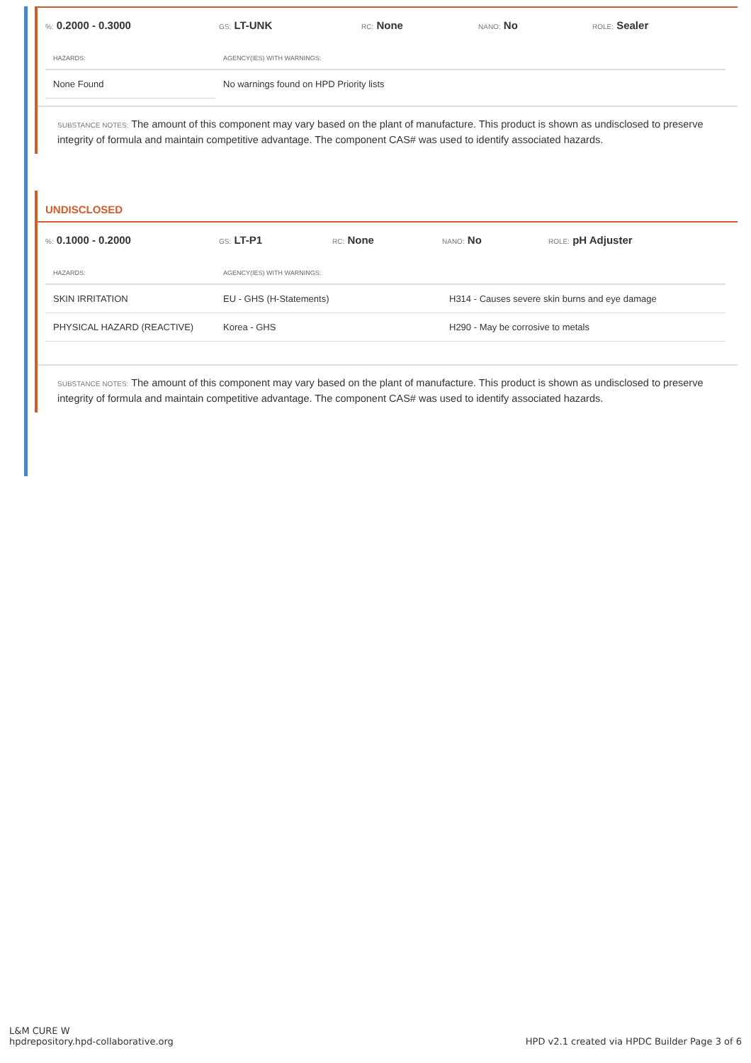%: 0.2000 - 0.3000
GS: LT-UNK
RC: None
NANO: No
ROLE: Sealer
| HAZARDS: | AGENCY(IES) WITH WARNINGS: |
| --- | --- |
| None Found | No warnings found on HPD Priority lists |
SUBSTANCE NOTES: The amount of this component may vary based on the plant of manufacture. This product is shown as undisclosed to preserve integrity of formula and maintain competitive advantage. The component CAS# was used to identify associated hazards.
UNDISCLOSED
%: 0.1000 - 0.2000
GS: LT-P1
RC: None
NANO: No
ROLE: pH Adjuster
| HAZARDS: | AGENCY(IES) WITH WARNINGS: | |
| --- | --- | --- |
| SKIN IRRITATION | EU - GHS (H-Statements) | H314 - Causes severe skin burns and eye damage |
| PHYSICAL HAZARD (REACTIVE) | Korea - GHS | H290 - May be corrosive to metals |
SUBSTANCE NOTES: The amount of this component may vary based on the plant of manufacture. This product is shown as undisclosed to preserve integrity of formula and maintain competitive advantage. The component CAS# was used to identify associated hazards.
L&M CURE W
hpdrepository.hpd-collaborative.org
HPD v2.1 created via HPDC Builder Page 3 of 6